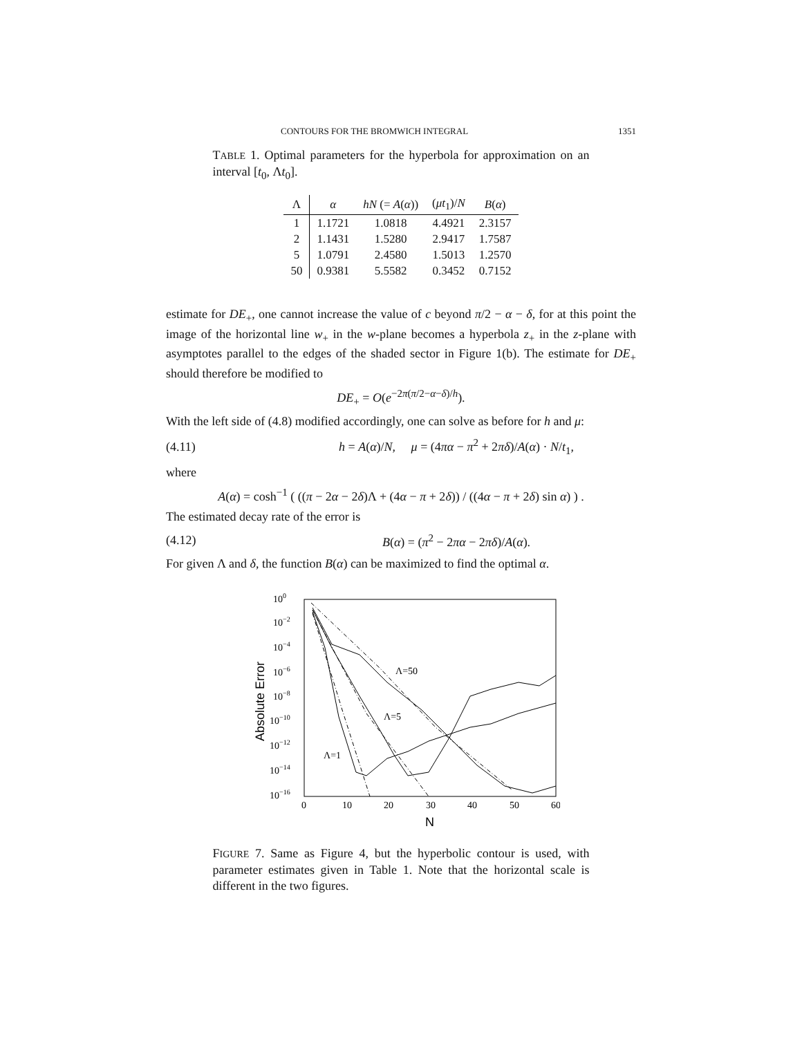CONTOURS FOR THE BROMWICH INTEGRAL 1351
TABLE 1. Optimal parameters for the hyperbola for approximation on an interval [t<sub>0</sub>, Λt<sub>0</sub>].
| Λ | α | hN (= A ( α )) | ( μt<sub>1</sub>)/ N | B ( α ) |
| --- | --- | --- | --- | --- |
| 1 | 1.1721 | 1.0818 | 4.4921 | 2.3157 |
| 2 | 1.1431 | 1.5280 | 2.9417 | 1.7587 |
| 5 | 1.0791 | 2.4580 | 1.5013 | 1.2570 |
| 50 | 0.9381 | 5.5582 | 0.3452 | 0.7152 |
estimate for DE<sub>+</sub>, one cannot increase the value of c beyond π/2 − α − δ, for at this point the image of the horizontal line w<sub>+</sub> in the w-plane becomes a hyperbola z<sub>+</sub> in the z-plane with asymptotes parallel to the edges of the shaded sector in Figure 1(b). The estimate for DE<sub>+</sub> should therefore be modified to
DE<sub>+</sub> = O(e<sup>−2π(π/2−α−δ)/h</sup>).
With the left side of (4.8) modified accordingly, one can solve as before for h and μ:
(4.11) h = A(α)/N, μ = (4πα − π<sup>2</sup> + 2πδ)/A(α) · N/t<sub>1</sub>,
where
A(α) = cosh<sup>−1</sup> ( ((π − 2α − 2δ)Λ + (4α − π + 2δ)) / ((4α − π + 2δ) sin α) ) .
The estimated decay rate of the error is
(4.12) B(α) = (π<sup>2</sup> − 2πα − 2πδ)/A(α).
For given Λ and δ, the function B(α) can be maximized to find the optimal α.
100
10−2
10−4
10−6
10−8
10−10
10−12
10−14
10−16
0
10
20
30
40
50
60
N
Absolute Error
Λ=50
Λ=5
Λ=1
FIGURE 7. Same as Figure 4, but the hyperbolic contour is used, with parameter estimates given in Table 1. Note that the horizontal scale is different in the two figures.